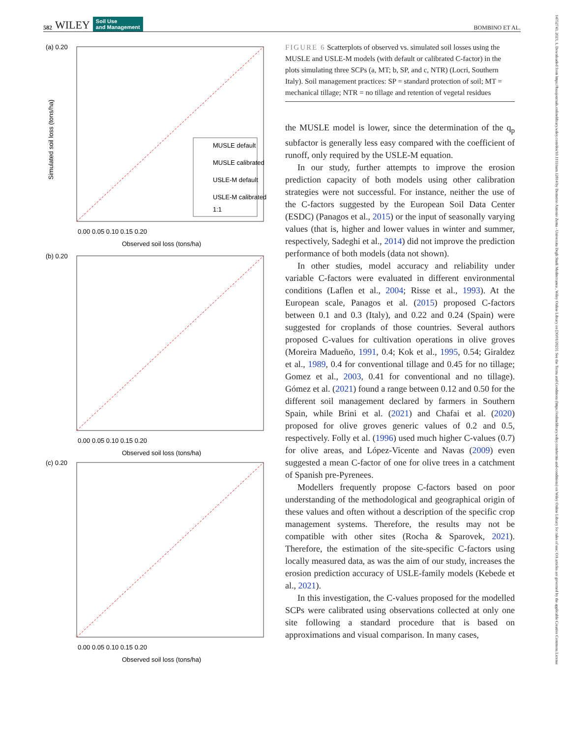582 WILEY Soil Use
and Management BOMBINO ET AL.
(a) 0.20
0.00 0.05 0.10 0.15 0.20
Observed soil loss (tons/ha)
Simulated soil loss (tons/ha)
MUSLE default
MUSLE calibrated
USLE-M default
USLE-M calibrated
1:1
(b) 0.20
0.00 0.05 0.10 0.15 0.20
Observed soil loss (tons/ha)
(c) 0.20
0.00 0.05 0.10 0.15 0.20
Observed soil loss (tons/ha)
FIGURE 6 Scatterplots of observed vs. simulated soil losses using the MUSLE and USLE-M models (with default or calibrated C-factor) in the plots simulating three SCPs (a, MT; b, SP, and c, NTR) (Locri, Southern Italy). Soil management practices: SP = standard protection of soil; MT = mechanical tillage; NTR = no tillage and retention of vegetal residues
the MUSLE model is lower, since the determination of the q<sub>p</sub> subfactor is generally less easy compared with the coefficient of runoff, only required by the USLE-M equation.
In our study, further attempts to improve the erosion prediction capacity of both models using other calibration strategies were not successful. For instance, neither the use of the C-factors suggested by the European Soil Data Center (ESDC) (Panagos et al., 2015) or the input of seasonally varying values (that is, higher and lower values in winter and summer, respectively, Sadeghi et al., 2014) did not improve the prediction performance of both models (data not shown).
In other studies, model accuracy and reliability under variable C-factors were evaluated in different environmental conditions (Laflen et al., 2004; Risse et al., 1993). At the European scale, Panagos et al. (2015) proposed C-factors between 0.1 and 0.3 (Italy), and 0.22 and 0.24 (Spain) were suggested for croplands of those countries. Several authors proposed C-values for cultivation operations in olive groves (Moreira Madueño, 1991, 0.4; Kok et al., 1995, 0.54; Giraldez et al., 1989, 0.4 for conventional tillage and 0.45 for no tillage; Gomez et al., 2003, 0.41 for conventional and no tillage). Gómez et al. (2021) found a range between 0.12 and 0.50 for the different soil management declared by farmers in Southern Spain, while Brini et al. (2021) and Chafai et al. (2020) proposed for olive groves generic values of 0.2 and 0.5, respectively. Folly et al. (1996) used much higher C-values (0.7) for olive areas, and López-Vicente and Navas (2009) even suggested a mean C-factor of one for olive trees in a catchment of Spanish pre-Pyrenees.
Modellers frequently propose C-factors based on poor understanding of the methodological and geographical origin of these values and often without a description of the specific crop management systems. Therefore, the results may not be compatible with other sites (Rocha & Sparovek, 2021). Therefore, the estimation of the site-specific C-factors using locally measured data, as was the aim of our study, increases the erosion prediction accuracy of USLE-family models (Kebede et al., 2021).
In this investigation, the C-values proposed for the modelled SCPs were calibrated using observations collected at only one site following a standard procedure that is based on approximations and visual comparison. In many cases,
14752743, 2023, 1, Downloaded from https://bsssjournals.onlinelibrary.wiley.com/doi/10.1111/sum.12814 by Demetrio Antonio Zema - Universita Degli Studi Mediterranea , Wiley Online Library on [30/01/2023]. See the Terms and Conditions (https://onlinelibrary.wiley.com/terms-and-conditions) on Wiley Online Library for rules of use; OA articles are governed by the applicable Creative Commons License